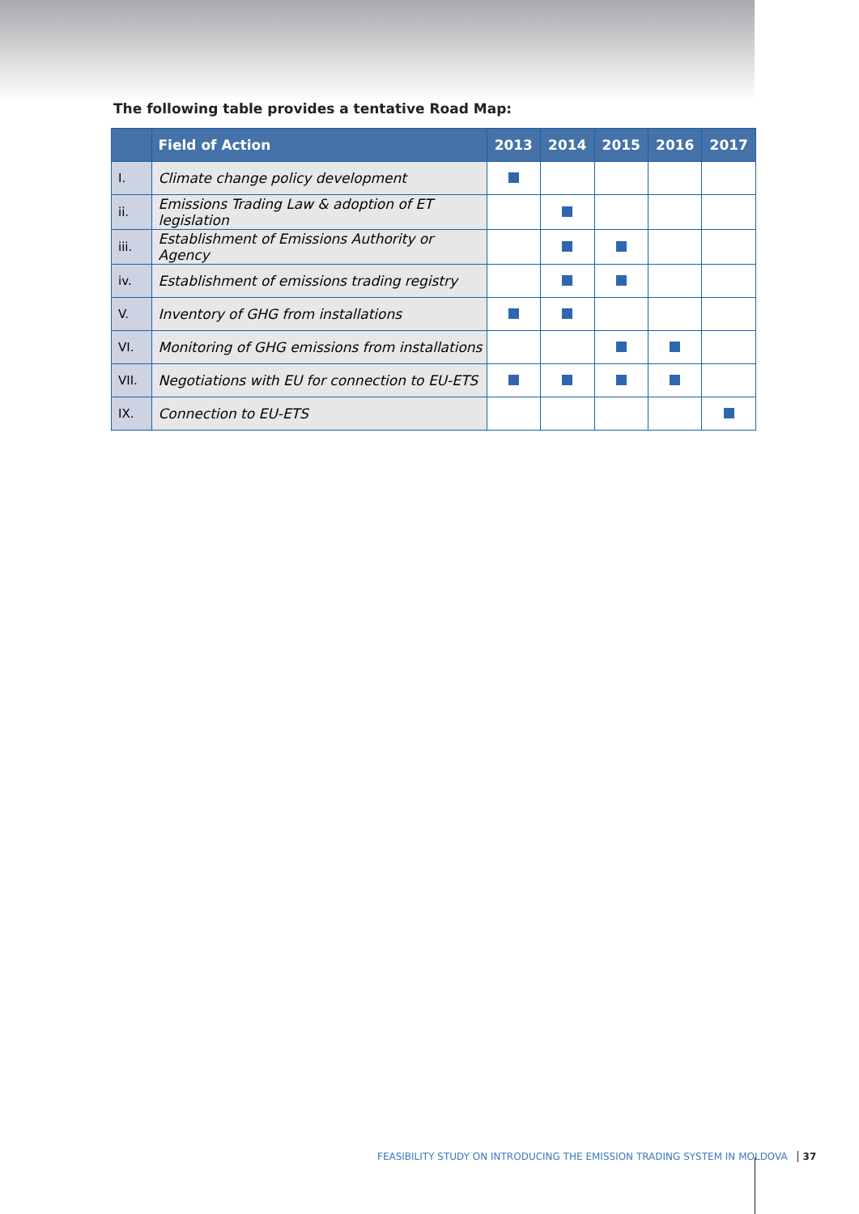The following table provides a tentative Road Map:
| | Field of Action | 2013 | 2014 | 2015 | 2016 | 2017 |
| --- | --- | --- | --- | --- | --- | --- |
| I. | Climate change policy development | | | | | |
| ii. | Emissions Trading Law & adoption of ET legislation | | | | | |
| iii. | Establishment of Emissions Authority or Agency | | | | | |
| iv. | Establishment of emissions trading registry | | | | | |
| V. | Inventory of GHG from installations | | | | | |
| VI. | Monitoring of GHG emissions from installations | | | | | |
| VII. | Negotiations with EU for connection to EU-ETS | | | | | |
| IX. | Connection to EU-ETS | | | | | |
FEASIBILITY STUDY ON INTRODUCING THE EMISSION TRADING SYSTEM IN MOLDOVA 37